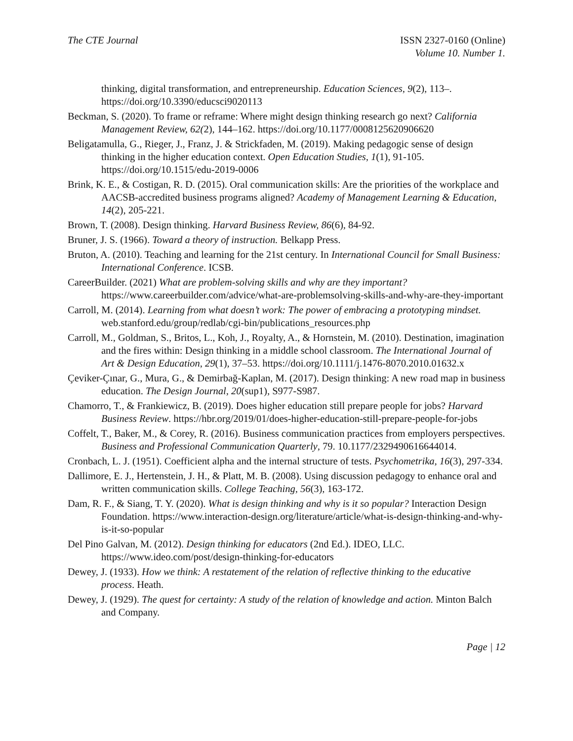The CTE Journal ISSN 2327-0160 (Online)
Volume 10. Number 1.
thinking, digital transformation, and entrepreneurship. Education Sciences, 9(2), 113–. https://doi.org/10.3390/educsci9020113
Beckman, S. (2020). To frame or reframe: Where might design thinking research go next? California Management Review, 62(2), 144–162. https://doi.org/10.1177/0008125620906620
Beligatamulla, G., Rieger, J., Franz, J. & Strickfaden, M. (2019). Making pedagogic sense of design thinking in the higher education context. Open Education Studies, 1(1), 91-105. https://doi.org/10.1515/edu-2019-0006
Brink, K. E., & Costigan, R. D. (2015). Oral communication skills: Are the priorities of the workplace and AACSB-accredited business programs aligned? Academy of Management Learning & Education, 14(2), 205-221.
Brown, T. (2008). Design thinking. Harvard Business Review, 86(6), 84-92.
Bruner, J. S. (1966). Toward a theory of instruction. Belkapp Press.
Bruton, A. (2010). Teaching and learning for the 21st century. In International Council for Small Business: International Conference. ICSB.
CareerBuilder. (2021) What are problem-solving skills and why are they important? https://www.careerbuilder.com/advice/what-are-problemsolving-skills-and-why-are-they-important
Carroll, M. (2014). Learning from what doesn’t work: The power of embracing a prototyping mindset. web.stanford.edu/group/redlab/cgi-bin/publications_resources.php
Carroll, M., Goldman, S., Britos, L., Koh, J., Royalty, A., & Hornstein, M. (2010). Destination, imagination and the fires within: Design thinking in a middle school classroom. The International Journal of Art & Design Education, 29(1), 37–53. https://doi.org/10.1111/j.1476-8070.2010.01632.x
Çeviker-Çınar, G., Mura, G., & Demirbağ-Kaplan, M. (2017). Design thinking: A new road map in business education. The Design Journal, 20(sup1), S977-S987.
Chamorro, T., & Frankiewicz, B. (2019). Does higher education still prepare people for jobs? Harvard Business Review. https://hbr.org/2019/01/does-higher-education-still-prepare-people-for-jobs
Coffelt, T., Baker, M., & Corey, R. (2016). Business communication practices from employers perspectives. Business and Professional Communication Quarterly, 79. 10.1177/2329490616644014.
Cronbach, L. J. (1951). Coefficient alpha and the internal structure of tests. Psychometrika, 16(3), 297-334.
Dallimore, E. J., Hertenstein, J. H., & Platt, M. B. (2008). Using discussion pedagogy to enhance oral and written communication skills. College Teaching, 56(3), 163-172.
Dam, R. F., & Siang, T. Y. (2020). What is design thinking and why is it so popular? Interaction Design Foundation. https://www.interaction-design.org/literature/article/what-is-design-thinking-and-why-is-it-so-popular
Del Pino Galvan, M. (2012). Design thinking for educators (2nd Ed.). IDEO, LLC. https://www.ideo.com/post/design-thinking-for-educators
Dewey, J. (1933). How we think: A restatement of the relation of reflective thinking to the educative process. Heath.
Dewey, J. (1929). The quest for certainty: A study of the relation of knowledge and action. Minton Balch and Company.
Page | 12